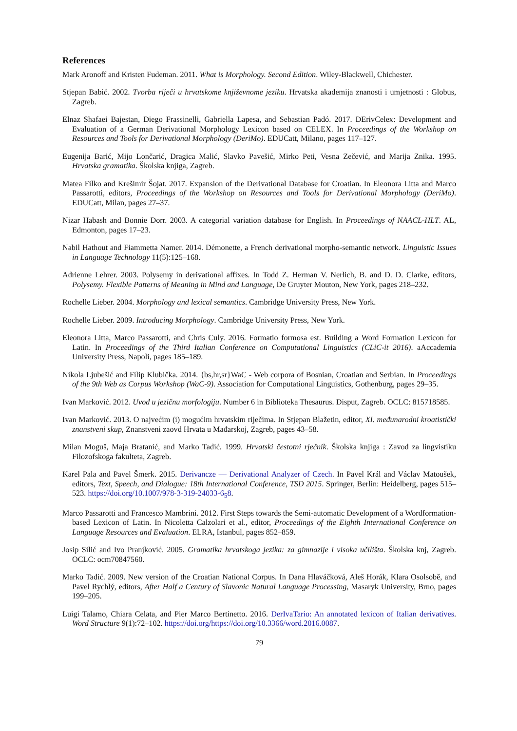References
Mark Aronoff and Kristen Fudeman. 2011. What is Morphology. Second Edition. Wiley-Blackwell, Chichester.
Stjepan Babić. 2002. Tvorba riječi u hrvatskome književnome jeziku. Hrvatska akademija znanosti i umjetnosti : Globus, Zagreb.
Elnaz Shafaei Bajestan, Diego Frassinelli, Gabriella Lapesa, and Sebastian Padó. 2017. DErivCelex: Development and Evaluation of a German Derivational Morphology Lexicon based on CELEX. In Proceedings of the Workshop on Resources and Tools for Derivational Morphology (DeriMo). EDUCatt, Milano, pages 117–127.
Eugenija Barić, Mijo Lončarić, Dragica Malić, Slavko Pavešić, Mirko Peti, Vesna Zečević, and Marija Znika. 1995. Hrvatska gramatika. Školska knjiga, Zagreb.
Matea Filko and Krešimir Šojat. 2017. Expansion of the Derivational Database for Croatian. In Eleonora Litta and Marco Passarotti, editors, Proceedings of the Workshop on Resources and Tools for Derivational Morphology (DeriMo). EDUCatt, Milan, pages 27–37.
Nizar Habash and Bonnie Dorr. 2003. A categorial variation database for English. In Proceedings of NAACL-HLT. AL, Edmonton, pages 17–23.
Nabil Hathout and Fiammetta Namer. 2014. Démonette, a French derivational morpho-semantic network. Linguistic Issues in Language Technology 11(5):125–168.
Adrienne Lehrer. 2003. Polysemy in derivational affixes. In Todd Z. Herman V. Nerlich, B. and D. D. Clarke, editors, Polysemy. Flexible Patterns of Meaning in Mind and Language, De Gruyter Mouton, New York, pages 218–232.
Rochelle Lieber. 2004. Morphology and lexical semantics. Cambridge University Press, New York.
Rochelle Lieber. 2009. Introducing Morphology. Cambridge University Press, New York.
Eleonora Litta, Marco Passarotti, and Chris Culy. 2016. Formatio formosa est. Building a Word Formation Lexicon for Latin. In Proceedings of the Third Italian Conference on Computational Linguistics (CLiC-it 2016). aAccademia University Press, Napoli, pages 185–189.
Nikola Ljubešić and Filip Klubička. 2014. {bs,hr,sr}WaC - Web corpora of Bosnian, Croatian and Serbian. In Proceedings of the 9th Web as Corpus Workshop (WaC-9). Association for Computational Linguistics, Gothenburg, pages 29–35.
Ivan Marković. 2012. Uvod u jezičnu morfologiju. Number 6 in Biblioteka Thesaurus. Disput, Zagreb. OCLC: 815718585.
Ivan Marković. 2013. O najvećim (i) mogućim hrvatskim riječima. In Stjepan Blažetin, editor, XI. međunarodni kroatistički znanstveni skup, Znanstveni zaovd Hrvata u Mađarskoj, Zagreb, pages 43–58.
Milan Moguš, Maja Bratanić, and Marko Tadić. 1999. Hrvatski čestotni rječnik. Školska knjiga : Zavod za lingvistiku Filozofskoga fakulteta, Zagreb.
Karel Pala and Pavel Šmerk. 2015. Derivancze — Derivational Analyzer of Czech. In Pavel Král and Václav Matoušek, editors, Text, Speech, and Dialogue: 18th International Conference, TSD 2015. Springer, Berlin: Heidelberg, pages 515–523. https://doi.org/10.1007/978-3-319-24033-6<sub>5</sub>8.
Marco Passarotti and Francesco Mambrini. 2012. First Steps towards the Semi-automatic Development of a Wordformation-based Lexicon of Latin. In Nicoletta Calzolari et al., editor, Proceedings of the Eighth International Conference on Language Resources and Evaluation. ELRA, Istanbul, pages 852–859.
Josip Silić and Ivo Pranjković. 2005. Gramatika hrvatskoga jezika: za gimnazije i visoka učilišta. Školska knj, Zagreb. OCLC: ocm70847560.
Marko Tadić. 2009. New version of the Croatian National Corpus. In Dana Hlaváčková, Aleš Horák, Klara Osolsobě, and Pavel Rychlý, editors, After Half a Century of Slavonic Natural Language Processing, Masaryk University, Brno, pages 199–205.
Luigi Talamo, Chiara Celata, and Pier Marco Bertinetto. 2016. DerIvaTario: An annotated lexicon of Italian derivatives. Word Structure 9(1):72–102. https://doi.org/https://doi.org/10.3366/word.2016.0087.
79